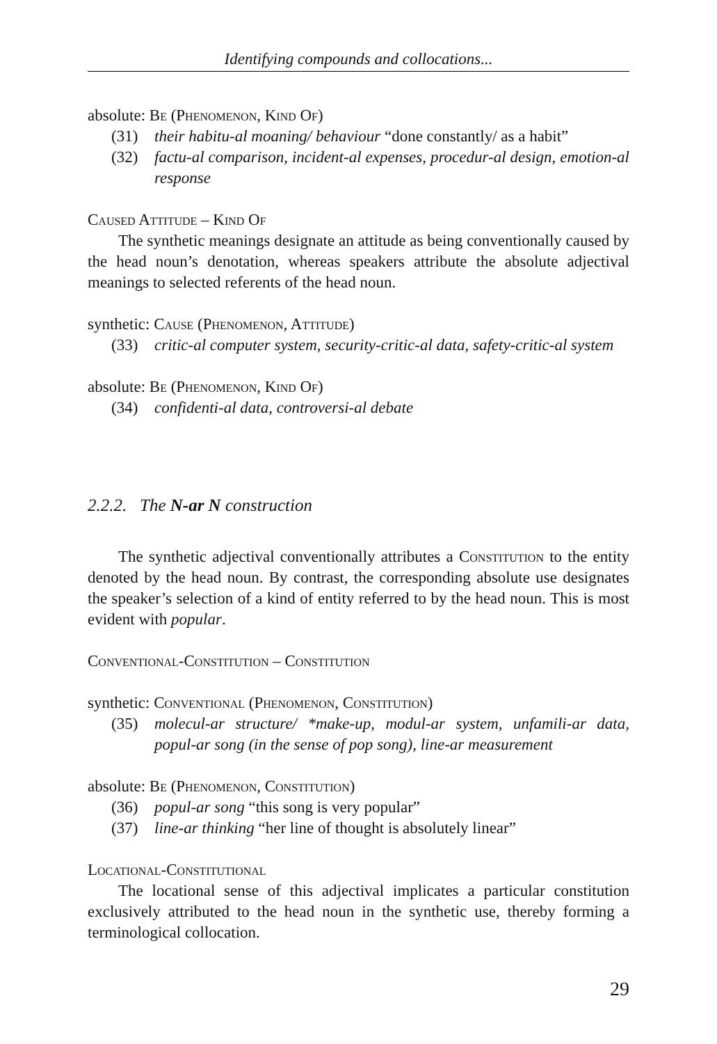Identifying compounds and collocations...
absolute: Be (Phenomenon, Kind Of)
(31) their habitu-al moaning/ behaviour “done constantly/ as a habit”
(32) factu-al comparison, incident-al expenses, procedur-al design, emotion-al response
Caused Attitude – Kind Of
The synthetic meanings designate an attitude as being conventionally caused by the head noun’s denotation, whereas speakers attribute the absolute adjectival meanings to selected referents of the head noun.
synthetic: Cause (Phenomenon, Attitude)
(33) critic-al computer system, security-critic-al data, safety-critic-al system
absolute: Be (Phenomenon, Kind Of)
(34) confidenti-al data, controversi-al debate
2.2.2. The N-ar N construction
The synthetic adjectival conventionally attributes a Constitution to the entity denoted by the head noun. By contrast, the corresponding absolute use designates the speaker’s selection of a kind of entity referred to by the head noun. This is most evident with popular.
Conventional-Constitution – Constitution
synthetic: Conventional (Phenomenon, Constitution)
(35) molecul-ar structure/ *make-up, modul-ar system, unfamili-ar data, popul-ar song (in the sense of pop song), line-ar measurement
absolute: Be (Phenomenon, Constitution)
(36) popul-ar song “this song is very popular”
(37) line-ar thinking “her line of thought is absolutely linear”
Locational-Constitutional
The locational sense of this adjectival implicates a particular constitution exclusively attributed to the head noun in the synthetic use, thereby forming a terminological collocation.
29